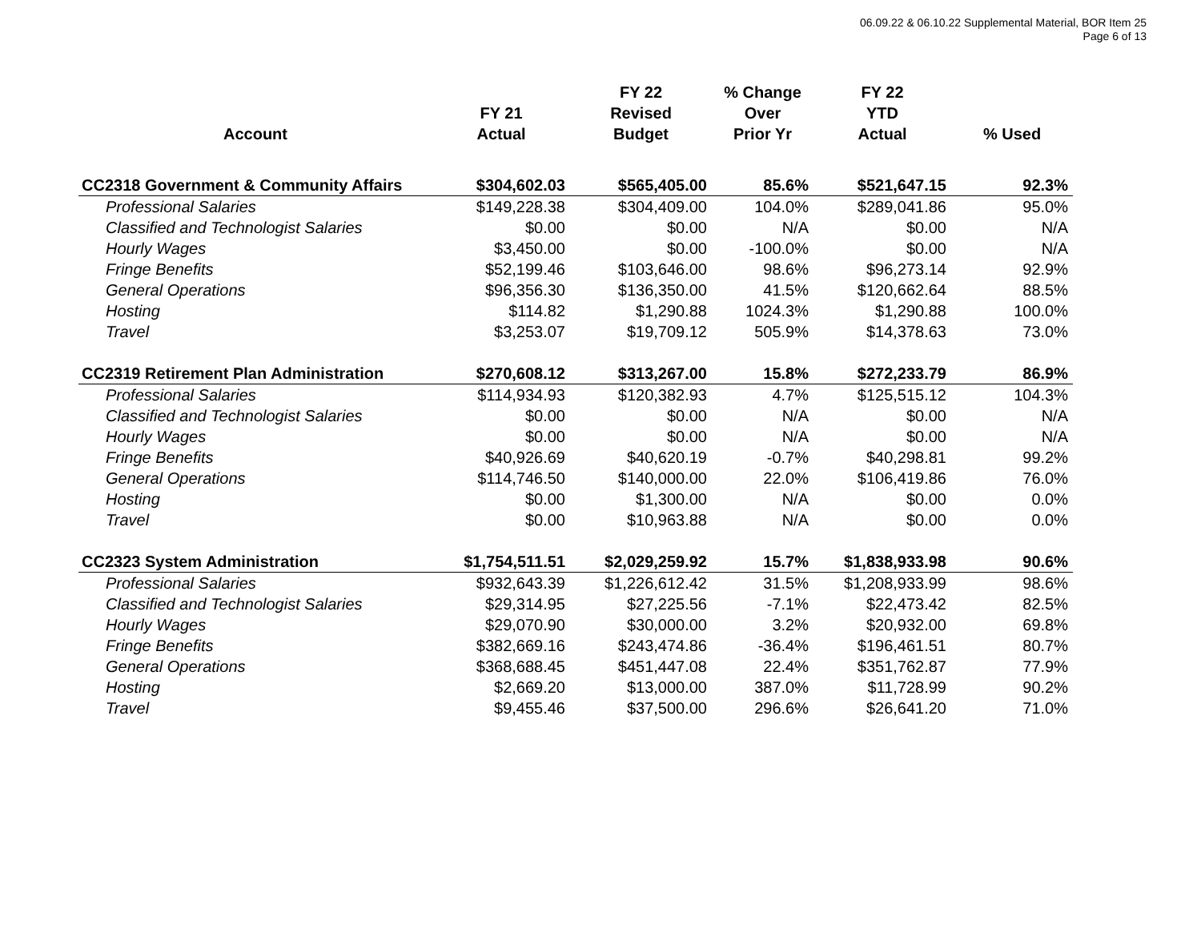06.09.22 & 06.10.22 Supplemental Material, BOR Item 25
Page 6 of 13
| Account | FY 21 Actual | FY 22 Revised Budget | % Change Over Prior Yr | FY 22 YTD Actual | % Used |
| --- | --- | --- | --- | --- | --- |
| CC2318 Government & Community Affairs | $304,602.03 | $565,405.00 | 85.6% | $521,647.15 | 92.3% |
| Professional Salaries | $149,228.38 | $304,409.00 | 104.0% | $289,041.86 | 95.0% |
| Classified and Technologist Salaries | $0.00 | $0.00 | N/A | $0.00 | N/A |
| Hourly Wages | $3,450.00 | $0.00 | -100.0% | $0.00 | N/A |
| Fringe Benefits | $52,199.46 | $103,646.00 | 98.6% | $96,273.14 | 92.9% |
| General Operations | $96,356.30 | $136,350.00 | 41.5% | $120,662.64 | 88.5% |
| Hosting | $114.82 | $1,290.88 | 1024.3% | $1,290.88 | 100.0% |
| Travel | $3,253.07 | $19,709.12 | 505.9% | $14,378.63 | 73.0% |
| CC2319 Retirement Plan Administration | $270,608.12 | $313,267.00 | 15.8% | $272,233.79 | 86.9% |
| Professional Salaries | $114,934.93 | $120,382.93 | 4.7% | $125,515.12 | 104.3% |
| Classified and Technologist Salaries | $0.00 | $0.00 | N/A | $0.00 | N/A |
| Hourly Wages | $0.00 | $0.00 | N/A | $0.00 | N/A |
| Fringe Benefits | $40,926.69 | $40,620.19 | -0.7% | $40,298.81 | 99.2% |
| General Operations | $114,746.50 | $140,000.00 | 22.0% | $106,419.86 | 76.0% |
| Hosting | $0.00 | $1,300.00 | N/A | $0.00 | 0.0% |
| Travel | $0.00 | $10,963.88 | N/A | $0.00 | 0.0% |
| CC2323 System Administration | $1,754,511.51 | $2,029,259.92 | 15.7% | $1,838,933.98 | 90.6% |
| Professional Salaries | $932,643.39 | $1,226,612.42 | 31.5% | $1,208,933.99 | 98.6% |
| Classified and Technologist Salaries | $29,314.95 | $27,225.56 | -7.1% | $22,473.42 | 82.5% |
| Hourly Wages | $29,070.90 | $30,000.00 | 3.2% | $20,932.00 | 69.8% |
| Fringe Benefits | $382,669.16 | $243,474.86 | -36.4% | $196,461.51 | 80.7% |
| General Operations | $368,688.45 | $451,447.08 | 22.4% | $351,762.87 | 77.9% |
| Hosting | $2,669.20 | $13,000.00 | 387.0% | $11,728.99 | 90.2% |
| Travel | $9,455.46 | $37,500.00 | 296.6% | $26,641.20 | 71.0% |